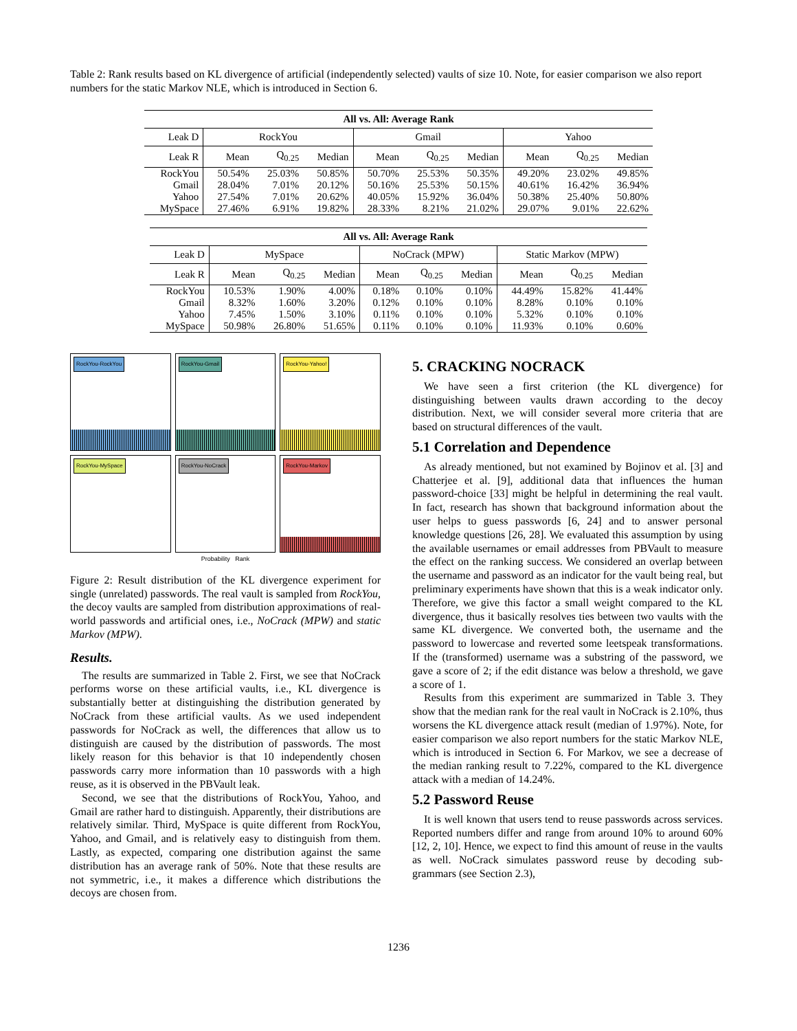Table 2: Rank results based on KL divergence of artificial (independently selected) vaults of size 10. Note, for easier comparison we also report numbers for the static Markov NLE, which is introduced in Section 6.
| All vs. All: Average Rank | | | | | | | | | |
| --- | --- | --- | --- | --- | --- | --- | --- | --- | --- |
| Leak D | RockYou | | | Gmail | | | Yahoo | | |
| Leak R | Mean | Q<sub>0.25</sub> | Median | Mean | Q<sub>0.25</sub> | Median | Mean | Q<sub>0.25</sub> | Median |
| RockYou | 50.54% | 25.03% | 50.85% | 50.70% | 25.53% | 50.35% | 49.20% | 23.02% | 49.85% |
| Gmail | 28.04% | 7.01% | 20.12% | 50.16% | 25.53% | 50.15% | 40.61% | 16.42% | 36.94% |
| Yahoo | 27.54% | 7.01% | 20.62% | 40.05% | 15.92% | 36.04% | 50.38% | 25.40% | 50.80% |
| MySpace | 27.46% | 6.91% | 19.82% | 28.33% | 8.21% | 21.02% | 29.07% | 9.01% | 22.62% |
| All vs. All: Average Rank | | | | | | | | | |
| --- | --- | --- | --- | --- | --- | --- | --- | --- | --- |
| Leak D | MySpace | | | NoCrack (MPW) | | | Static Markov (MPW) | | |
| Leak R | Mean | Q<sub>0.25</sub> | Median | Mean | Q<sub>0.25</sub> | Median | Mean | Q<sub>0.25</sub> | Median |
| RockYou | 10.53% | 1.90% | 4.00% | 0.18% | 0.10% | 0.10% | 44.49% | 15.82% | 41.44% |
| Gmail | 8.32% | 1.60% | 3.20% | 0.12% | 0.10% | 0.10% | 8.28% | 0.10% | 0.10% |
| Yahoo | 7.45% | 1.50% | 3.10% | 0.11% | 0.10% | 0.10% | 5.32% | 0.10% | 0.10% |
| MySpace | 50.98% | 26.80% | 51.65% | 0.11% | 0.10% | 0.10% | 11.93% | 0.10% | 0.60% |
RockYou-RockYou
RockYou-Gmail
RockYou-Yahoo!
RockYou-MySpace
RockYou-NoCrack
RockYou-Markov
Probability Rank
Figure 2: Result distribution of the KL divergence experiment for single (unrelated) passwords. The real vault is sampled from RockYou, the decoy vaults are sampled from distribution approximations of real-world passwords and artificial ones, i.e., NoCrack (MPW) and static Markov (MPW).
Results.
The results are summarized in Table 2. First, we see that NoCrack performs worse on these artificial vaults, i.e., KL divergence is substantially better at distinguishing the distribution generated by NoCrack from these artificial vaults. As we used independent passwords for NoCrack as well, the differences that allow us to distinguish are caused by the distribution of passwords. The most likely reason for this behavior is that 10 independently chosen passwords carry more information than 10 passwords with a high reuse, as it is observed in the PBVault leak.
Second, we see that the distributions of RockYou, Yahoo, and Gmail are rather hard to distinguish. Apparently, their distributions are relatively similar. Third, MySpace is quite different from RockYou, Yahoo, and Gmail, and is relatively easy to distinguish from them. Lastly, as expected, comparing one distribution against the same distribution has an average rank of 50%. Note that these results are not symmetric, i.e., it makes a difference which distributions the decoys are chosen from.
5. CRACKING NOCRACK
We have seen a first criterion (the KL divergence) for distinguishing between vaults drawn according to the decoy distribution. Next, we will consider several more criteria that are based on structural differences of the vault.
5.1 Correlation and Dependence
As already mentioned, but not examined by Bojinov et al. [3] and Chatterjee et al. [9], additional data that influences the human password-choice [33] might be helpful in determining the real vault. In fact, research has shown that background information about the user helps to guess passwords [6, 24] and to answer personal knowledge questions [26, 28]. We evaluated this assumption by using the available usernames or email addresses from PBVault to measure the effect on the ranking success. We considered an overlap between the username and password as an indicator for the vault being real, but preliminary experiments have shown that this is a weak indicator only. Therefore, we give this factor a small weight compared to the KL divergence, thus it basically resolves ties between two vaults with the same KL divergence. We converted both, the username and the password to lowercase and reverted some leetspeak transformations. If the (transformed) username was a substring of the password, we gave a score of 2; if the edit distance was below a threshold, we gave a score of 1.
Results from this experiment are summarized in Table 3. They show that the median rank for the real vault in NoCrack is 2.10%, thus worsens the KL divergence attack result (median of 1.97%). Note, for easier comparison we also report numbers for the static Markov NLE, which is introduced in Section 6. For Markov, we see a decrease of the median ranking result to 7.22%, compared to the KL divergence attack with a median of 14.24%.
5.2 Password Reuse
It is well known that users tend to reuse passwords across services. Reported numbers differ and range from around 10% to around 60% [12, 2, 10]. Hence, we expect to find this amount of reuse in the vaults as well. NoCrack simulates password reuse by decoding sub-grammars (see Section 2.3),
1236